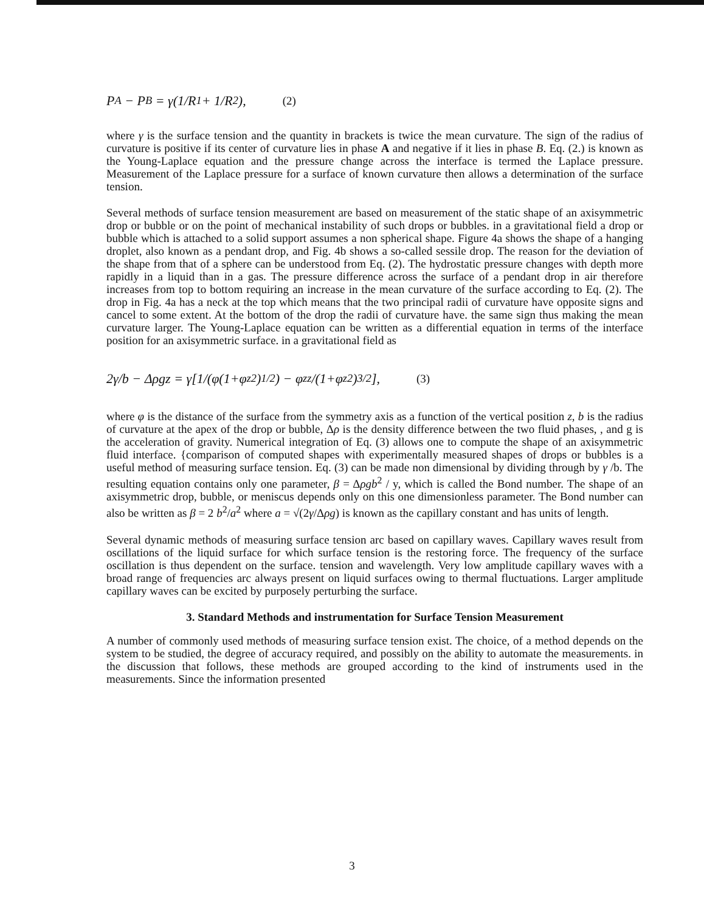P<sub>A</sub> − P<sub>B</sub> = γ(1/R<sub>1</sub> + 1/R<sub>2</sub>), (2)
where γ is the surface tension and the quantity in brackets is twice the mean curvature. The sign of the radius of curvature is positive if its center of curvature lies in phase A and negative if it lies in phase B. Eq. (2.) is known as the Young-Laplace equation and the pressure change across the interface is termed the Laplace pressure. Measurement of the Laplace pressure for a surface of known curvature then allows a determination of the surface tension.
Several methods of surface tension measurement are based on measurement of the static shape of an axisymmetric drop or bubble or on the point of mechanical instability of such drops or bubbles. in a gravitational field a drop or bubble which is attached to a solid support assumes a non spherical shape. Figure 4a shows the shape of a hanging droplet, also known as a pendant drop, and Fig. 4b shows a so-called sessile drop. The reason for the deviation of the shape from that of a sphere can be understood from Eq. (2). The hydrostatic pressure changes with depth more rapidly in a liquid than in a gas. The pressure difference across the surface of a pendant drop in air therefore increases from top to bottom requiring an increase in the mean curvature of the surface according to Eq. (2). The drop in Fig. 4a has a neck at the top which means that the two principal radii of curvature have opposite signs and cancel to some extent. At the bottom of the drop the radii of curvature have. the same sign thus making the mean curvature larger. The Young-Laplace equation can be written as a differential equation in terms of the interface position for an axisymmetric surface. in a gravitational field as
2γ/b − Δρgz = γ[1/(φ(1+φ<sub>z</sub><sup>2</sup>)<sup>1/2</sup>) − φ<sub>zz</sub>/(1+φ<sub>z</sub><sup>2</sup>)<sup>3/2</sup>], (3)
where φ is the distance of the surface from the symmetry axis as a function of the vertical position z, b is the radius of curvature at the apex of the drop or bubble, Δρ is the density difference between the two fluid phases, , and g is the acceleration of gravity. Numerical integration of Eq. (3) allows one to compute the shape of an axisymmetric fluid interface. {comparison of computed shapes with experimentally measured shapes of drops or bubbles is a useful method of measuring surface tension. Eq. (3) can be made non dimensional by dividing through by γ /b. The resulting equation contains only one parameter, β = Δρgb<sup>2</sup> / y, which is called the Bond number. The shape of an axisymmetric drop, bubble, or meniscus depends only on this one dimensionless parameter. The Bond number can also be written as β = 2 b<sup>2</sup>/a<sup>2</sup> where a = √(2γ/Δρg) is known as the capillary constant and has units of length.
Several dynamic methods of measuring surface tension arc based on capillary waves. Capillary waves result from oscillations of the liquid surface for which surface tension is the restoring force. The frequency of the surface oscillation is thus dependent on the surface. tension and wavelength. Very low amplitude capillary waves with a broad range of frequencies arc always present on liquid surfaces owing to thermal fluctuations. Larger amplitude capillary waves can be excited by purposely perturbing the surface.
3. Standard Methods and instrumentation for Surface Tension Measurement
A number of commonly used methods of measuring surface tension exist. The choice, of a method depends on the system to be studied, the degree of accuracy required, and possibly on the ability to automate the measurements. in the discussion that follows, these methods are grouped according to the kind of instruments used in the measurements. Since the information presented
3